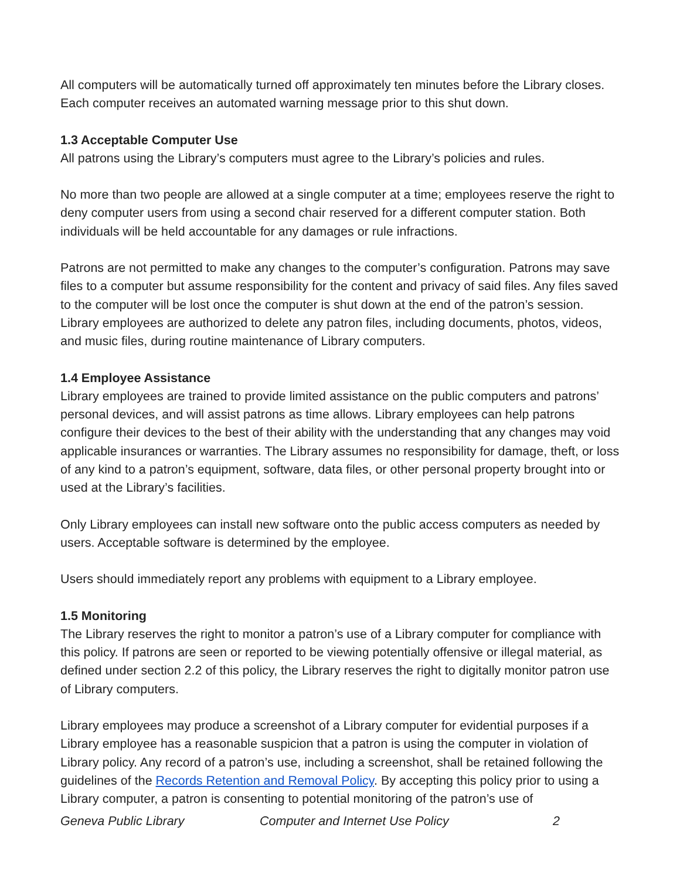All computers will be automatically turned off approximately ten minutes before the Library closes. Each computer receives an automated warning message prior to this shut down.
1.3 Acceptable Computer Use
All patrons using the Library’s computers must agree to the Library’s policies and rules.
No more than two people are allowed at a single computer at a time; employees reserve the right to deny computer users from using a second chair reserved for a different computer station. Both individuals will be held accountable for any damages or rule infractions.
Patrons are not permitted to make any changes to the computer’s configuration. Patrons may save files to a computer but assume responsibility for the content and privacy of said files. Any files saved to the computer will be lost once the computer is shut down at the end of the patron’s session. Library employees are authorized to delete any patron files, including documents, photos, videos, and music files, during routine maintenance of Library computers.
1.4 Employee Assistance
Library employees are trained to provide limited assistance on the public computers and patrons’ personal devices, and will assist patrons as time allows. Library employees can help patrons configure their devices to the best of their ability with the understanding that any changes may void applicable insurances or warranties. The Library assumes no responsibility for damage, theft, or loss of any kind to a patron’s equipment, software, data files, or other personal property brought into or used at the Library’s facilities.
Only Library employees can install new software onto the public access computers as needed by users. Acceptable software is determined by the employee.
Users should immediately report any problems with equipment to a Library employee.
1.5 Monitoring
The Library reserves the right to monitor a patron’s use of a Library computer for compliance with this policy. If patrons are seen or reported to be viewing potentially offensive or illegal material, as defined under section 2.2 of this policy, the Library reserves the right to digitally monitor patron use of Library computers.
Library employees may produce a screenshot of a Library computer for evidential purposes if a Library employee has a reasonable suspicion that a patron is using the computer in violation of Library policy. Any record of a patron’s use, including a screenshot, shall be retained following the guidelines of the Records Retention and Removal Policy. By accepting this policy prior to using a Library computer, a patron is consenting to potential monitoring of the patron’s use of
Geneva Public Library Computer and Internet Use Policy 2